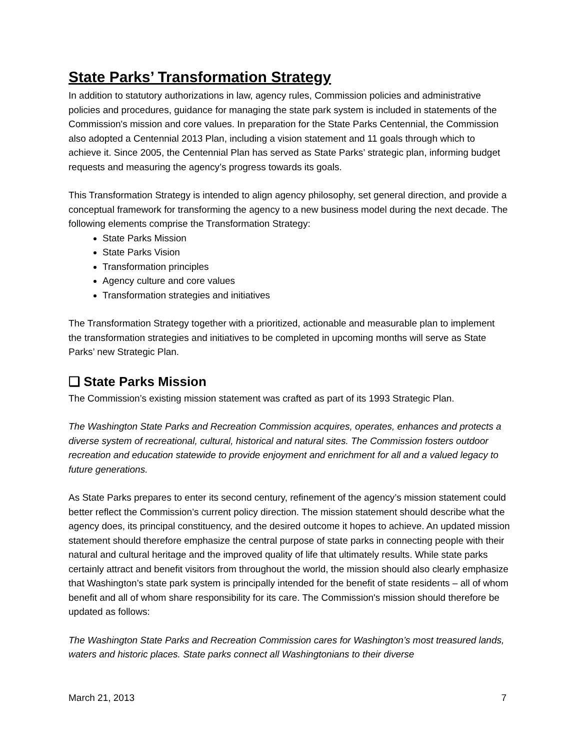State Parks’ Transformation Strategy
In addition to statutory authorizations in law, agency rules, Commission policies and administrative policies and procedures, guidance for managing the state park system is included in statements of the Commission's mission and core values. In preparation for the State Parks Centennial, the Commission also adopted a Centennial 2013 Plan, including a vision statement and 11 goals through which to achieve it. Since 2005, the Centennial Plan has served as State Parks’ strategic plan, informing budget requests and measuring the agency’s progress towards its goals.
This Transformation Strategy is intended to align agency philosophy, set general direction, and provide a conceptual framework for transforming the agency to a new business model during the next decade. The following elements comprise the Transformation Strategy:
State Parks Mission
State Parks Vision
Transformation principles
Agency culture and core values
Transformation strategies and initiatives
The Transformation Strategy together with a prioritized, actionable and measurable plan to implement the transformation strategies and initiatives to be completed in upcoming months will serve as State Parks’ new Strategic Plan.
❑ State Parks Mission
The Commission’s existing mission statement was crafted as part of its 1993 Strategic Plan.
The Washington State Parks and Recreation Commission acquires, operates, enhances and protects a diverse system of recreational, cultural, historical and natural sites. The Commission fosters outdoor recreation and education statewide to provide enjoyment and enrichment for all and a valued legacy to future generations.
As State Parks prepares to enter its second century, refinement of the agency’s mission statement could better reflect the Commission’s current policy direction. The mission statement should describe what the agency does, its principal constituency, and the desired outcome it hopes to achieve. An updated mission statement should therefore emphasize the central purpose of state parks in connecting people with their natural and cultural heritage and the improved quality of life that ultimately results. While state parks certainly attract and benefit visitors from throughout the world, the mission should also clearly emphasize that Washington’s state park system is principally intended for the benefit of state residents – all of whom benefit and all of whom share responsibility for its care. The Commission's mission should therefore be updated as follows:
The Washington State Parks and Recreation Commission cares for Washington’s most treasured lands, waters and historic places. State parks connect all Washingtonians to their diverse
March 21, 2013 7